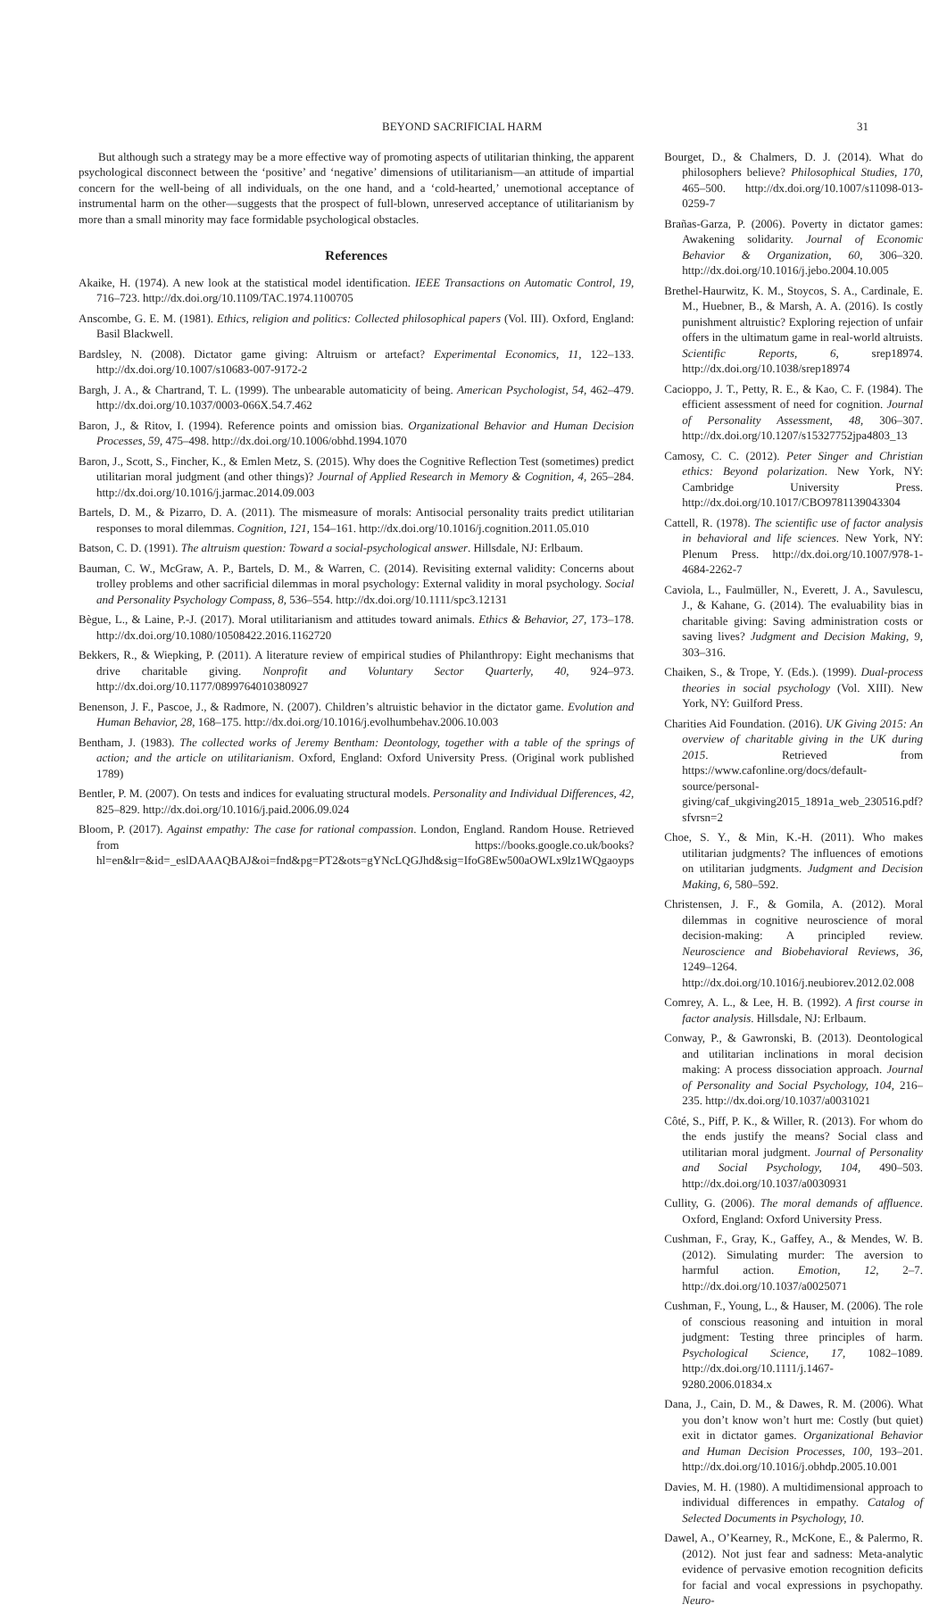BEYOND SACRIFICIAL HARM 31
But although such a strategy may be a more effective way of promoting aspects of utilitarian thinking, the apparent psychological disconnect between the ‘positive’ and ‘negative’ dimensions of utilitarianism—an attitude of impartial concern for the well-being of all individuals, on the one hand, and a ‘cold-hearted,’ unemotional acceptance of instrumental harm on the other—suggests that the prospect of full-blown, unreserved acceptance of utilitarianism by more than a small minority may face formidable psychological obstacles.
References
Akaike, H. (1974). A new look at the statistical model identification. IEEE Transactions on Automatic Control, 19, 716–723. http://dx.doi.org/10.1109/TAC.1974.1100705
Anscombe, G. E. M. (1981). Ethics, religion and politics: Collected philosophical papers (Vol. III). Oxford, England: Basil Blackwell.
Bardsley, N. (2008). Dictator game giving: Altruism or artefact? Experimental Economics, 11, 122–133. http://dx.doi.org/10.1007/s10683-007-9172-2
Bargh, J. A., & Chartrand, T. L. (1999). The unbearable automaticity of being. American Psychologist, 54, 462–479. http://dx.doi.org/10.1037/0003-066X.54.7.462
Baron, J., & Ritov, I. (1994). Reference points and omission bias. Organizational Behavior and Human Decision Processes, 59, 475–498. http://dx.doi.org/10.1006/obhd.1994.1070
Baron, J., Scott, S., Fincher, K., & Emlen Metz, S. (2015). Why does the Cognitive Reflection Test (sometimes) predict utilitarian moral judgment (and other things)? Journal of Applied Research in Memory & Cognition, 4, 265–284. http://dx.doi.org/10.1016/j.jarmac.2014.09.003
Bartels, D. M., & Pizarro, D. A. (2011). The mismeasure of morals: Antisocial personality traits predict utilitarian responses to moral dilemmas. Cognition, 121, 154–161. http://dx.doi.org/10.1016/j.cognition.2011.05.010
Batson, C. D. (1991). The altruism question: Toward a social-psychological answer. Hillsdale, NJ: Erlbaum.
Bauman, C. W., McGraw, A. P., Bartels, D. M., & Warren, C. (2014). Revisiting external validity: Concerns about trolley problems and other sacrificial dilemmas in moral psychology: External validity in moral psychology. Social and Personality Psychology Compass, 8, 536–554. http://dx.doi.org/10.1111/spc3.12131
Bègue, L., & Laine, P.-J. (2017). Moral utilitarianism and attitudes toward animals. Ethics & Behavior, 27, 173–178. http://dx.doi.org/10.1080/10508422.2016.1162720
Bekkers, R., & Wiepking, P. (2011). A literature review of empirical studies of Philanthropy: Eight mechanisms that drive charitable giving. Nonprofit and Voluntary Sector Quarterly, 40, 924–973. http://dx.doi.org/10.1177/0899764010380927
Benenson, J. F., Pascoe, J., & Radmore, N. (2007). Children’s altruistic behavior in the dictator game. Evolution and Human Behavior, 28, 168–175. http://dx.doi.org/10.1016/j.evolhumbehav.2006.10.003
Bentham, J. (1983). The collected works of Jeremy Bentham: Deontology, together with a table of the springs of action; and the article on utilitarianism. Oxford, England: Oxford University Press. (Original work published 1789)
Bentler, P. M. (2007). On tests and indices for evaluating structural models. Personality and Individual Differences, 42, 825–829. http://dx.doi.org/10.1016/j.paid.2006.09.024
Bloom, P. (2017). Against empathy: The case for rational compassion. London, England. Random House. Retrieved from https://books.google.co.uk/books?hl=en&lr=&id=_eslDAAAQBAJ&oi=fnd&pg=PT2&ots=gYNcLQGJhd&sig=IfoG8Ew500aOWLx9lz1WQgaoyps
Bourget, D., & Chalmers, D. J. (2014). What do philosophers believe? Philosophical Studies, 170, 465–500. http://dx.doi.org/10.1007/s11098-013-0259-7
Brañas-Garza, P. (2006). Poverty in dictator games: Awakening solidarity. Journal of Economic Behavior & Organization, 60, 306–320. http://dx.doi.org/10.1016/j.jebo.2004.10.005
Brethel-Haurwitz, K. M., Stoycos, S. A., Cardinale, E. M., Huebner, B., & Marsh, A. A. (2016). Is costly punishment altruistic? Exploring rejection of unfair offers in the ultimatum game in real-world altruists. Scientific Reports, 6, srep18974. http://dx.doi.org/10.1038/srep18974
Cacioppo, J. T., Petty, R. E., & Kao, C. F. (1984). The efficient assessment of need for cognition. Journal of Personality Assessment, 48, 306–307. http://dx.doi.org/10.1207/s15327752jpa4803_13
Camosy, C. C. (2012). Peter Singer and Christian ethics: Beyond polarization. New York, NY: Cambridge University Press. http://dx.doi.org/10.1017/CBO9781139043304
Cattell, R. (1978). The scientific use of factor analysis in behavioral and life sciences. New York, NY: Plenum Press. http://dx.doi.org/10.1007/978-1-4684-2262-7
Caviola, L., Faulmüller, N., Everett, J. A., Savulescu, J., & Kahane, G. (2014). The evaluability bias in charitable giving: Saving administration costs or saving lives? Judgment and Decision Making, 9, 303–316.
Chaiken, S., & Trope, Y. (Eds.). (1999). Dual-process theories in social psychology (Vol. XIII). New York, NY: Guilford Press.
Charities Aid Foundation. (2016). UK Giving 2015: An overview of charitable giving in the UK during 2015. Retrieved from https://www.cafonline.org/docs/default-source/personal-giving/caf_ukgiving2015_1891a_web_230516.pdf?sfvrsn=2
Choe, S. Y., & Min, K.-H. (2011). Who makes utilitarian judgments? The influences of emotions on utilitarian judgments. Judgment and Decision Making, 6, 580–592.
Christensen, J. F., & Gomila, A. (2012). Moral dilemmas in cognitive neuroscience of moral decision-making: A principled review. Neuroscience and Biobehavioral Reviews, 36, 1249–1264. http://dx.doi.org/10.1016/j.neubiorev.2012.02.008
Comrey, A. L., & Lee, H. B. (1992). A first course in factor analysis. Hillsdale, NJ: Erlbaum.
Conway, P., & Gawronski, B. (2013). Deontological and utilitarian inclinations in moral decision making: A process dissociation approach. Journal of Personality and Social Psychology, 104, 216–235. http://dx.doi.org/10.1037/a0031021
Côté, S., Piff, P. K., & Willer, R. (2013). For whom do the ends justify the means? Social class and utilitarian moral judgment. Journal of Personality and Social Psychology, 104, 490–503. http://dx.doi.org/10.1037/a0030931
Cullity, G. (2006). The moral demands of affluence. Oxford, England: Oxford University Press.
Cushman, F., Gray, K., Gaffey, A., & Mendes, W. B. (2012). Simulating murder: The aversion to harmful action. Emotion, 12, 2–7. http://dx.doi.org/10.1037/a0025071
Cushman, F., Young, L., & Hauser, M. (2006). The role of conscious reasoning and intuition in moral judgment: Testing three principles of harm. Psychological Science, 17, 1082–1089. http://dx.doi.org/10.1111/j.1467-9280.2006.01834.x
Dana, J., Cain, D. M., & Dawes, R. M. (2006). What you don’t know won’t hurt me: Costly (but quiet) exit in dictator games. Organizational Behavior and Human Decision Processes, 100, 193–201. http://dx.doi.org/10.1016/j.obhdp.2005.10.001
Davies, M. H. (1980). A multidimensional approach to individual differences in empathy. Catalog of Selected Documents in Psychology, 10.
Dawel, A., O’Kearney, R., McKone, E., & Palermo, R. (2012). Not just fear and sadness: Meta-analytic evidence of pervasive emotion recognition deficits for facial and vocal expressions in psychopathy. Neuro-